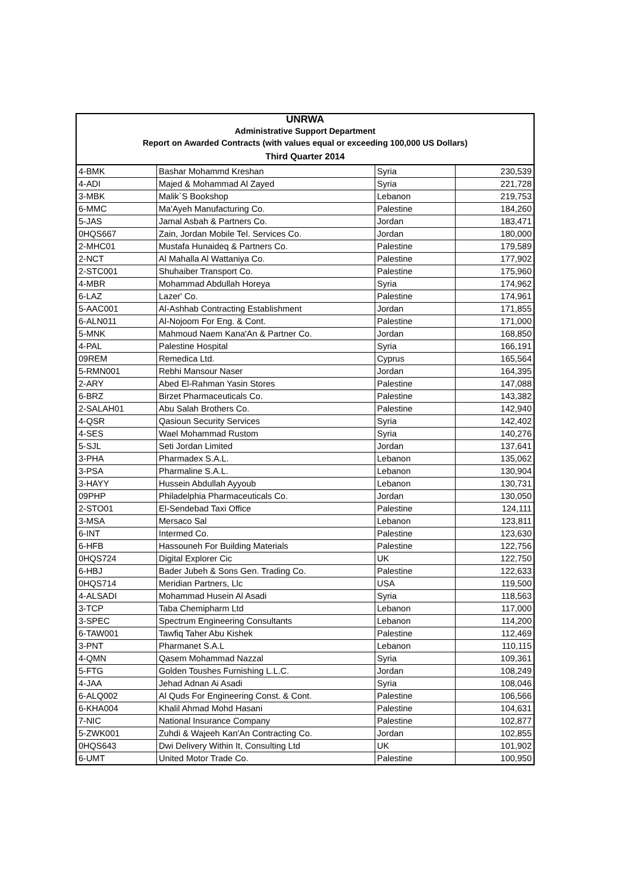| UNRWA | | | |
| --- | --- | --- | --- |
| Administrative Support Department | | | |
| Report on Awarded Contracts (with values equal or exceeding 100,000 US Dollars) | | | |
| Third Quarter 2014 | | | |
| 4-BMK | Bashar Mohammd Kreshan | Syria | 230,539 |
| 4-ADI | Majed & Mohammad Al Zayed | Syria | 221,728 |
| 3-MBK | Malik`S Bookshop | Lebanon | 219,753 |
| 6-MMC | Ma'Ayeh Manufacturing Co. | Palestine | 184,260 |
| 5-JAS | Jamal Asbah & Partners Co. | Jordan | 183,471 |
| 0HQS667 | Zain, Jordan Mobile Tel. Services Co. | Jordan | 180,000 |
| 2-MHC01 | Mustafa Hunaideq & Partners Co. | Palestine | 179,589 |
| 2-NCT | Al Mahalla Al Wattaniya Co. | Palestine | 177,902 |
| 2-STC001 | Shuhaiber Transport Co. | Palestine | 175,960 |
| 4-MBR | Mohammad Abdullah Horeya | Syria | 174,962 |
| 6-LAZ | Lazer' Co. | Palestine | 174,961 |
| 5-AAC001 | Al-Ashhab Contracting Establishment | Jordan | 171,855 |
| 6-ALN011 | Al-Nojoom For Eng. & Cont. | Palestine | 171,000 |
| 5-MNK | Mahmoud Naem Kana'An & Partner Co. | Jordan | 168,850 |
| 4-PAL | Palestine Hospital | Syria | 166,191 |
| 09REM | Remedica Ltd. | Cyprus | 165,564 |
| 5-RMN001 | Rebhi Mansour Naser | Jordan | 164,395 |
| 2-ARY | Abed El-Rahman Yasin Stores | Palestine | 147,088 |
| 6-BRZ | Birzet Pharmaceuticals Co. | Palestine | 143,382 |
| 2-SALAH01 | Abu Salah Brothers Co. | Palestine | 142,940 |
| 4-QSR | Qasioun Security Services | Syria | 142,402 |
| 4-SES | Wael Mohammad Rustom | Syria | 140,276 |
| 5-SJL | Seti Jordan Limited | Jordan | 137,641 |
| 3-PHA | Pharmadex S.A.L. | Lebanon | 135,062 |
| 3-PSA | Pharmaline S.A.L. | Lebanon | 130,904 |
| 3-HAYY | Hussein Abdullah Ayyoub | Lebanon | 130,731 |
| 09PHP | Philadelphia Pharmaceuticals Co. | Jordan | 130,050 |
| 2-STO01 | El-Sendebad Taxi Office | Palestine | 124,111 |
| 3-MSA | Mersaco Sal | Lebanon | 123,811 |
| 6-INT | Intermed Co. | Palestine | 123,630 |
| 6-HFB | Hassouneh For Building Materials | Palestine | 122,756 |
| 0HQS724 | Digital Explorer Cic | UK | 122,750 |
| 6-HBJ | Bader Jubeh & Sons Gen. Trading Co. | Palestine | 122,633 |
| 0HQS714 | Meridian Partners, Llc | USA | 119,500 |
| 4-ALSADI | Mohammad Husein Al Asadi | Syria | 118,563 |
| 3-TCP | Taba Chemipharm Ltd | Lebanon | 117,000 |
| 3-SPEC | Spectrum Engineering Consultants | Lebanon | 114,200 |
| 6-TAW001 | Tawfiq Taher Abu Kishek | Palestine | 112,469 |
| 3-PNT | Pharmanet S.A.L | Lebanon | 110,115 |
| 4-QMN | Qasem Mohammad Nazzal | Syria | 109,361 |
| 5-FTG | Golden Toushes Furnishing L.L.C. | Jordan | 108,249 |
| 4-JAA | Jehad Adnan Ai Asadi | Syria | 108,046 |
| 6-ALQ002 | Al Quds For Engineering Const. & Cont. | Palestine | 106,566 |
| 6-KHA004 | Khalil Ahmad Mohd Hasani | Palestine | 104,631 |
| 7-NIC | National Insurance Company | Palestine | 102,877 |
| 5-ZWK001 | Zuhdi & Wajeeh Kan'An Contracting Co. | Jordan | 102,855 |
| 0HQS643 | Dwi Delivery Within It, Consulting Ltd | UK | 101,902 |
| 6-UMT | United Motor Trade Co. | Palestine | 100,950 |